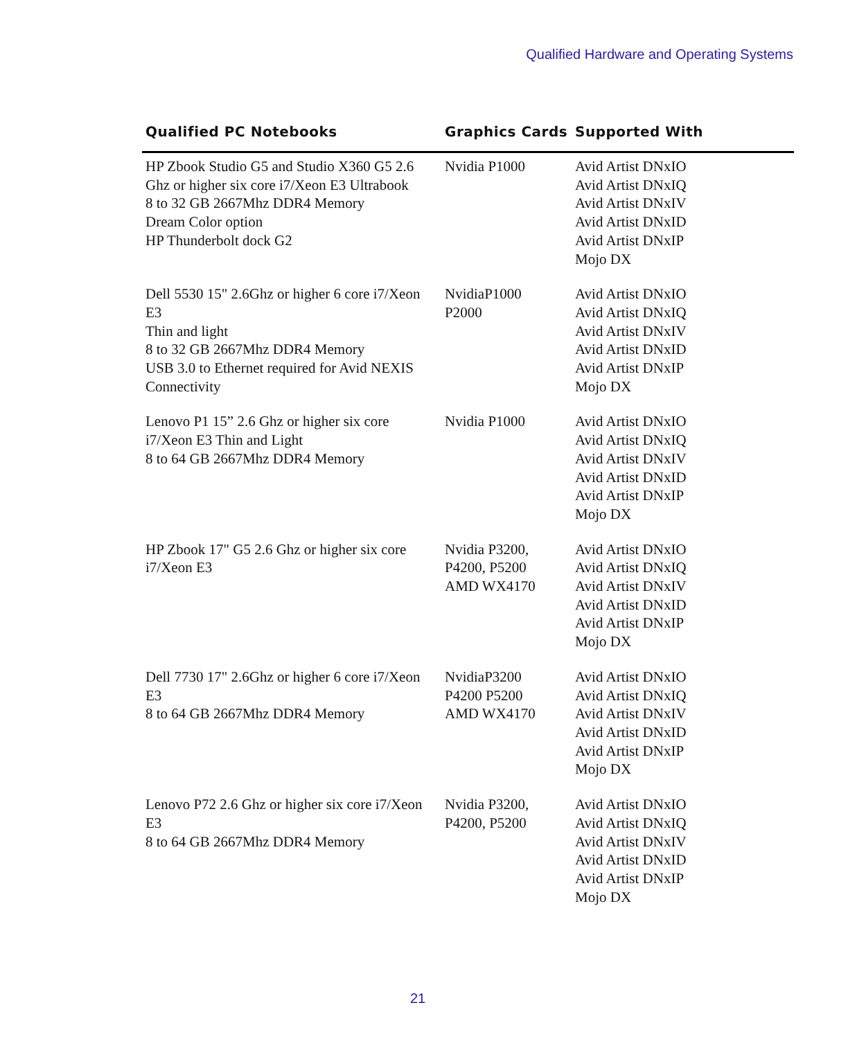Qualified Hardware and Operating Systems
| Qualified PC Notebooks | Graphics Cards | Supported With |
| --- | --- | --- |
| HP Zbook Studio G5 and Studio X360 G5 2.6 Ghz or higher six core i7/Xeon E3 Ultrabook 8 to 32 GB 2667Mhz DDR4 Memory Dream Color option HP Thunderbolt dock G2 | Nvidia P1000 | Avid Artist DNxIO Avid Artist DNxIQ Avid Artist DNxIV Avid Artist DNxID Avid Artist DNxIP Mojo DX |
| Dell 5530 15" 2.6Ghz or higher 6 core i7/Xeon E3 Thin and light 8 to 32 GB 2667Mhz DDR4 Memory USB 3.0 to Ethernet required for Avid NEXIS Connectivity | NvidiaP1000 P2000 | Avid Artist DNxIO Avid Artist DNxIQ Avid Artist DNxIV Avid Artist DNxID Avid Artist DNxIP Mojo DX |
| Lenovo P1 15” 2.6 Ghz or higher six core i7/Xeon E3 Thin and Light 8 to 64 GB 2667Mhz DDR4 Memory | Nvidia P1000 | Avid Artist DNxIO Avid Artist DNxIQ Avid Artist DNxIV Avid Artist DNxID Avid Artist DNxIP Mojo DX |
| HP Zbook 17" G5 2.6 Ghz or higher six core i7/Xeon E3 | Nvidia P3200, P4200, P5200 AMD WX4170 | Avid Artist DNxIO Avid Artist DNxIQ Avid Artist DNxIV Avid Artist DNxID Avid Artist DNxIP Mojo DX |
| Dell 7730 17" 2.6Ghz or higher 6 core i7/Xeon E3 8 to 64 GB 2667Mhz DDR4 Memory | NvidiaP3200 P4200 P5200 AMD WX4170 | Avid Artist DNxIO Avid Artist DNxIQ Avid Artist DNxIV Avid Artist DNxID Avid Artist DNxIP Mojo DX |
| Lenovo P72 2.6 Ghz or higher six core i7/Xeon E3 8 to 64 GB 2667Mhz DDR4 Memory | Nvidia P3200, P4200, P5200 | Avid Artist DNxIO Avid Artist DNxIQ Avid Artist DNxIV Avid Artist DNxID Avid Artist DNxIP Mojo DX |
21